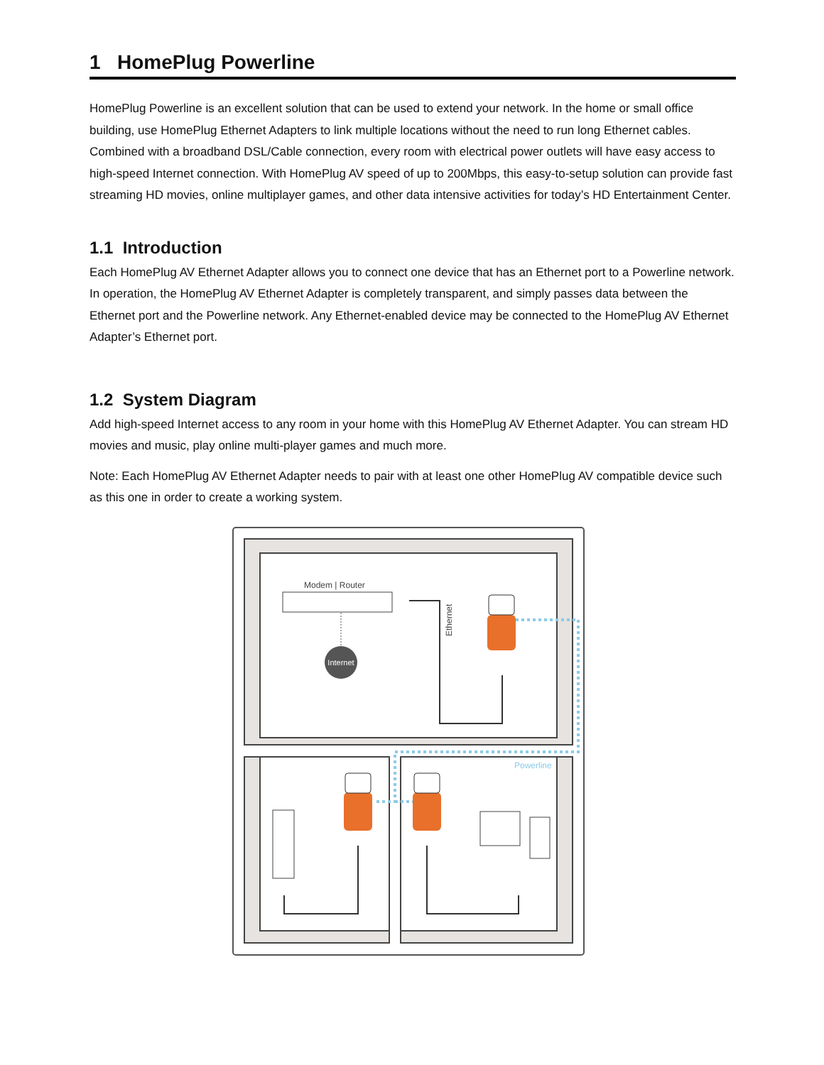1 HomePlug Powerline
HomePlug Powerline is an excellent solution that can be used to extend your network. In the home or small office building, use HomePlug Ethernet Adapters to link multiple locations without the need to run long Ethernet cables. Combined with a broadband DSL/Cable connection, every room with electrical power outlets will have easy access to high-speed Internet connection. With HomePlug AV speed of up to 200Mbps, this easy-to-setup solution can provide fast streaming HD movies, online multiplayer games, and other data intensive activities for today’s HD Entertainment Center.
1.1 Introduction
Each HomePlug AV Ethernet Adapter allows you to connect one device that has an Ethernet port to a Powerline network. In operation, the HomePlug AV Ethernet Adapter is completely transparent, and simply passes data between the Ethernet port and the Powerline network. Any Ethernet-enabled device may be connected to the HomePlug AV Ethernet Adapter’s Ethernet port.
1.2 System Diagram
Add high-speed Internet access to any room in your home with this HomePlug AV Ethernet Adapter. You can stream HD movies and music, play online multi-player games and much more.
Note: Each HomePlug AV Ethernet Adapter needs to pair with at least one other HomePlug AV compatible device such as this one in order to create a working system.
Modem | Router
Internet
Ethernet
Powerline